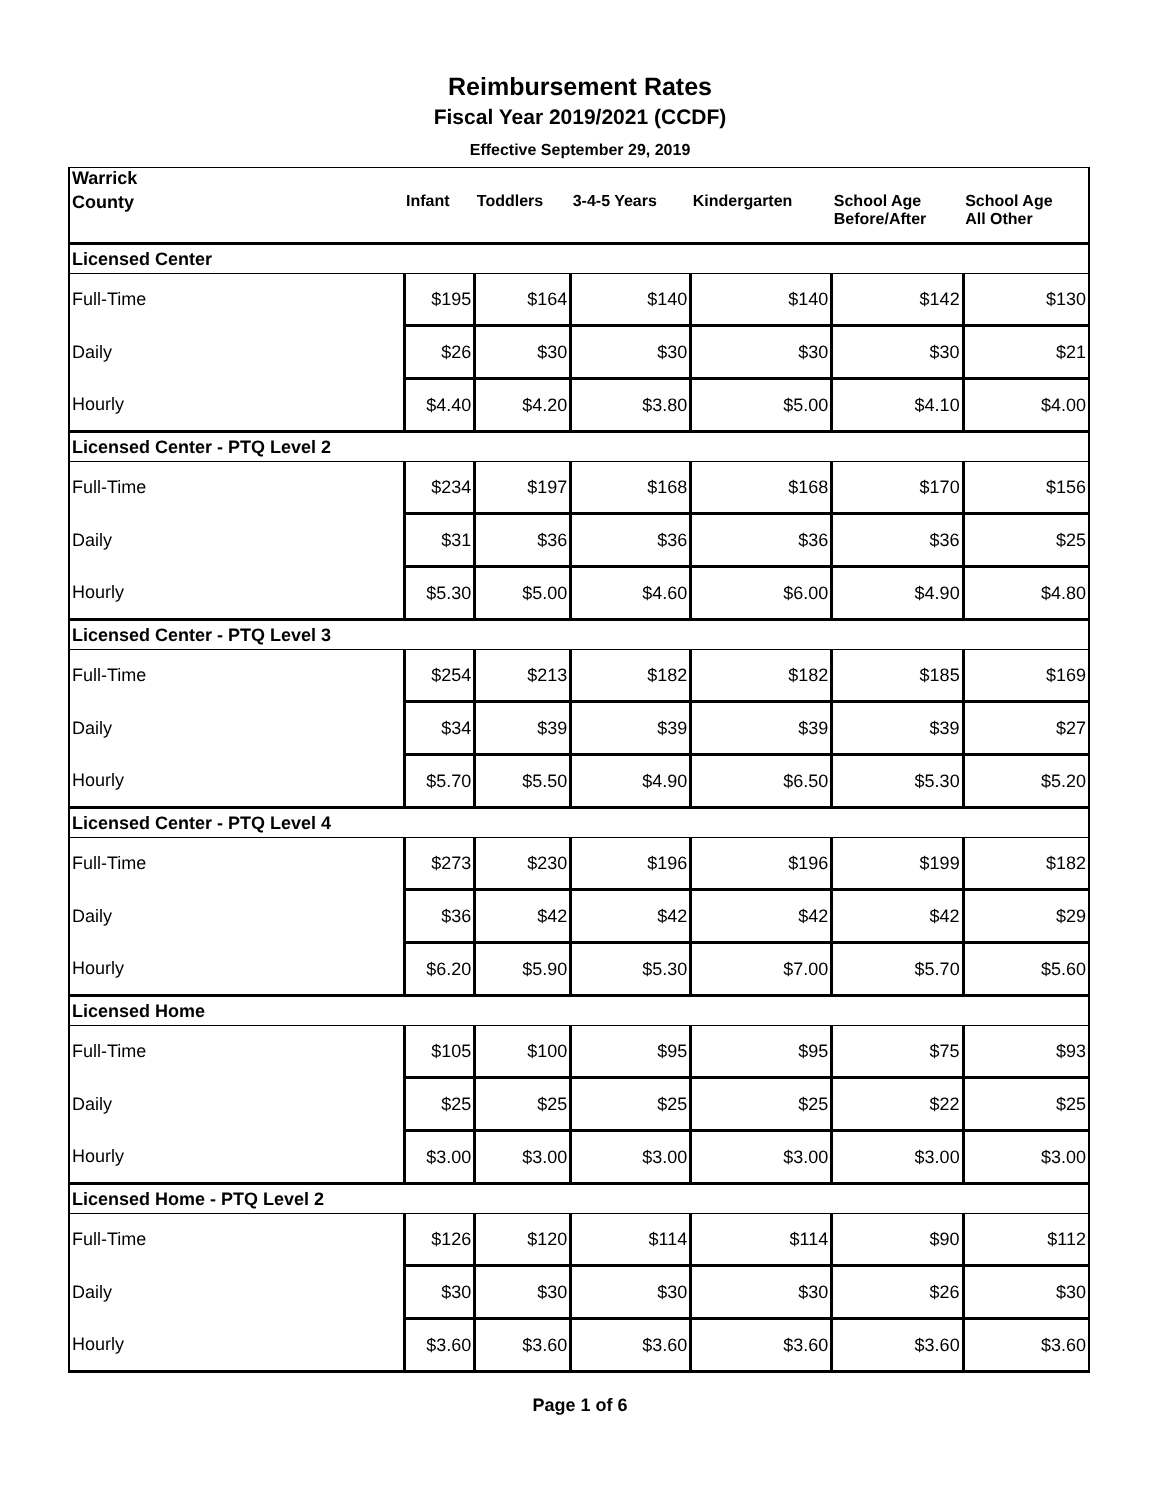Reimbursement Rates
Fiscal Year 2019/2021 (CCDF)
Effective September 29, 2019
| Warrick | | | | | | |
| --- | --- | --- | --- | --- | --- | --- |
| County | Infant | Toddlers | 3-4-5 Years | Kindergarten | School Age Before/After | School Age All Other |
| Licensed Center | | | | | | |
| Full-Time | $195 | $164 | $140 | $140 | $142 | $130 |
| Daily | $26 | $30 | $30 | $30 | $30 | $21 |
| Hourly | $4.40 | $4.20 | $3.80 | $5.00 | $4.10 | $4.00 |
| Licensed Center - PTQ Level 2 | | | | | | |
| Full-Time | $234 | $197 | $168 | $168 | $170 | $156 |
| Daily | $31 | $36 | $36 | $36 | $36 | $25 |
| Hourly | $5.30 | $5.00 | $4.60 | $6.00 | $4.90 | $4.80 |
| Licensed Center - PTQ Level 3 | | | | | | |
| Full-Time | $254 | $213 | $182 | $182 | $185 | $169 |
| Daily | $34 | $39 | $39 | $39 | $39 | $27 |
| Hourly | $5.70 | $5.50 | $4.90 | $6.50 | $5.30 | $5.20 |
| Licensed Center - PTQ Level 4 | | | | | | |
| Full-Time | $273 | $230 | $196 | $196 | $199 | $182 |
| Daily | $36 | $42 | $42 | $42 | $42 | $29 |
| Hourly | $6.20 | $5.90 | $5.30 | $7.00 | $5.70 | $5.60 |
| Licensed Home | | | | | | |
| Full-Time | $105 | $100 | $95 | $95 | $75 | $93 |
| Daily | $25 | $25 | $25 | $25 | $22 | $25 |
| Hourly | $3.00 | $3.00 | $3.00 | $3.00 | $3.00 | $3.00 |
| Licensed Home - PTQ Level 2 | | | | | | |
| Full-Time | $126 | $120 | $114 | $114 | $90 | $112 |
| Daily | $30 | $30 | $30 | $30 | $26 | $30 |
| Hourly | $3.60 | $3.60 | $3.60 | $3.60 | $3.60 | $3.60 |
Page 1 of 6